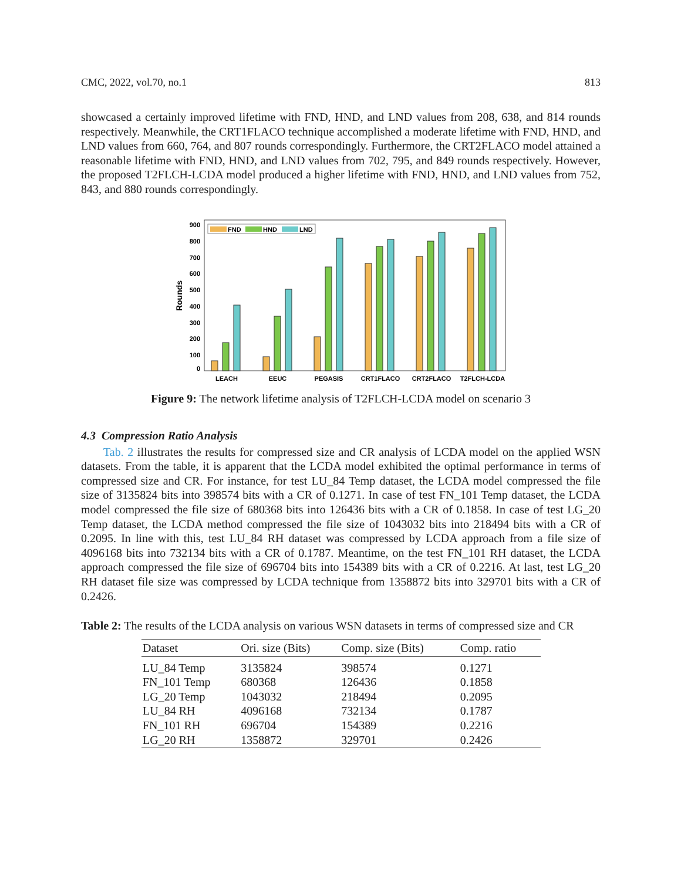CMC, 2022, vol.70, no.1 813
showcased a certainly improved lifetime with FND, HND, and LND values from 208, 638, and 814 rounds respectively. Meanwhile, the CRT1FLACO technique accomplished a moderate lifetime with FND, HND, and LND values from 660, 764, and 807 rounds correspondingly. Furthermore, the CRT2FLACO model attained a reasonable lifetime with FND, HND, and LND values from 702, 795, and 849 rounds respectively. However, the proposed T2FLCH-LCDA model produced a higher lifetime with FND, HND, and LND values from 752, 843, and 880 rounds correspondingly.
0
100
200
300
400
500
600
700
800
900
Rounds
FND
HND
LND
LEACH
EEUC
PEGASIS
CRT1FLACO
CRT2FLACO
T2FLCH-LCDA
Figure 9: The network lifetime analysis of T2FLCH-LCDA model on scenario 3
4.3 Compression Ratio Analysis
Tab. 2 illustrates the results for compressed size and CR analysis of LCDA model on the applied WSN datasets. From the table, it is apparent that the LCDA model exhibited the optimal performance in terms of compressed size and CR. For instance, for test LU_84 Temp dataset, the LCDA model compressed the file size of 3135824 bits into 398574 bits with a CR of 0.1271. In case of test FN_101 Temp dataset, the LCDA model compressed the file size of 680368 bits into 126436 bits with a CR of 0.1858. In case of test LG_20 Temp dataset, the LCDA method compressed the file size of 1043032 bits into 218494 bits with a CR of 0.2095. In line with this, test LU_84 RH dataset was compressed by LCDA approach from a file size of 4096168 bits into 732134 bits with a CR of 0.1787. Meantime, on the test FN_101 RH dataset, the LCDA approach compressed the file size of 696704 bits into 154389 bits with a CR of 0.2216. At last, test LG_20 RH dataset file size was compressed by LCDA technique from 1358872 bits into 329701 bits with a CR of 0.2426.
Table 2: The results of the LCDA analysis on various WSN datasets in terms of compressed size and CR
| Dataset | Ori. size (Bits) | Comp. size (Bits) | Comp. ratio |
| --- | --- | --- | --- |
| LU_84 Temp | 3135824 | 398574 | 0.1271 |
| FN_101 Temp | 680368 | 126436 | 0.1858 |
| LG_20 Temp | 1043032 | 218494 | 0.2095 |
| LU_84 RH | 4096168 | 732134 | 0.1787 |
| FN_101 RH | 696704 | 154389 | 0.2216 |
| LG_20 RH | 1358872 | 329701 | 0.2426 |